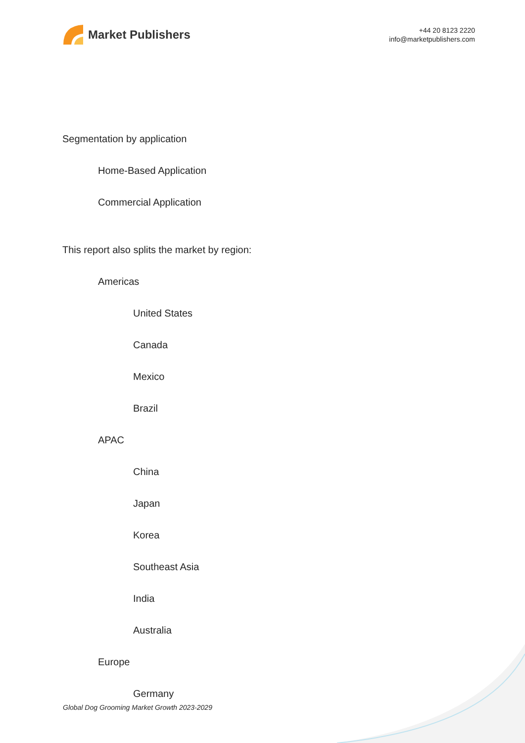Market Publishers
+44 20 8123 2220
info@marketpublishers.com
Segmentation by application
Home-Based Application
Commercial Application
This report also splits the market by region:
Americas
United States
Canada
Mexico
Brazil
APAC
China
Japan
Korea
Southeast Asia
India
Australia
Europe
Germany
Global Dog Grooming Market Growth 2023-2029